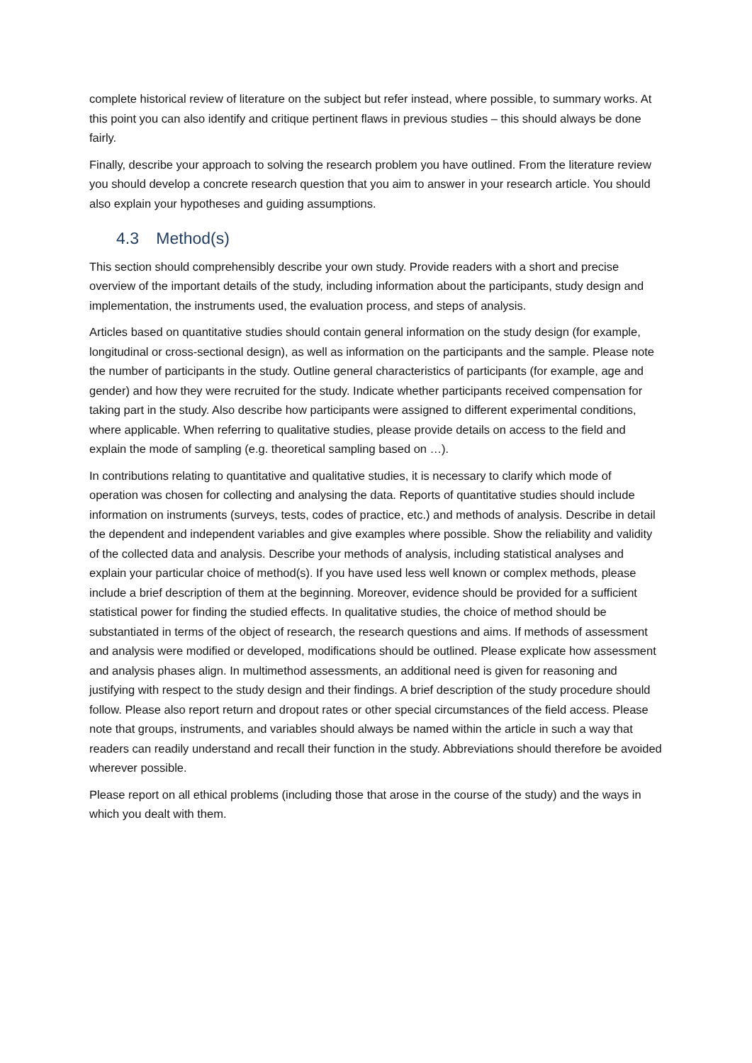complete historical review of literature on the subject but refer instead, where possible, to summary works. At this point you can also identify and critique pertinent flaws in previous studies – this should always be done fairly.
Finally, describe your approach to solving the research problem you have outlined. From the literature review you should develop a concrete research question that you aim to answer in your research article. You should also explain your hypotheses and guiding assumptions.
4.3 Method(s)
This section should comprehensibly describe your own study. Provide readers with a short and precise overview of the important details of the study, including information about the participants, study design and implementation, the instruments used, the evaluation process, and steps of analysis.
Articles based on quantitative studies should contain general information on the study design (for example, longitudinal or cross-sectional design), as well as information on the participants and the sample. Please note the number of participants in the study. Outline general characteristics of participants (for example, age and gender) and how they were recruited for the study. Indicate whether participants received compensation for taking part in the study. Also describe how participants were assigned to different experimental conditions, where applicable. When referring to qualitative studies, please provide details on access to the field and explain the mode of sampling (e.g. theoretical sampling based on …).
In contributions relating to quantitative and qualitative studies, it is necessary to clarify which mode of operation was chosen for collecting and analysing the data. Reports of quantitative studies should include information on instruments (surveys, tests, codes of practice, etc.) and methods of analysis. Describe in detail the dependent and independent variables and give examples where possible. Show the reliability and validity of the collected data and analysis. Describe your methods of analysis, including statistical analyses and explain your particular choice of method(s). If you have used less well known or complex methods, please include a brief description of them at the beginning. Moreover, evidence should be provided for a sufficient statistical power for finding the studied effects. In qualitative studies, the choice of method should be substantiated in terms of the object of research, the research questions and aims. If methods of assessment and analysis were modified or developed, modifications should be outlined. Please explicate how assessment and analysis phases align. In multimethod assessments, an additional need is given for reasoning and justifying with respect to the study design and their findings. A brief description of the study procedure should follow. Please also report return and dropout rates or other special circumstances of the field access. Please note that groups, instruments, and variables should always be named within the article in such a way that readers can readily understand and recall their function in the study. Abbreviations should therefore be avoided wherever possible.
Please report on all ethical problems (including those that arose in the course of the study) and the ways in which you dealt with them.